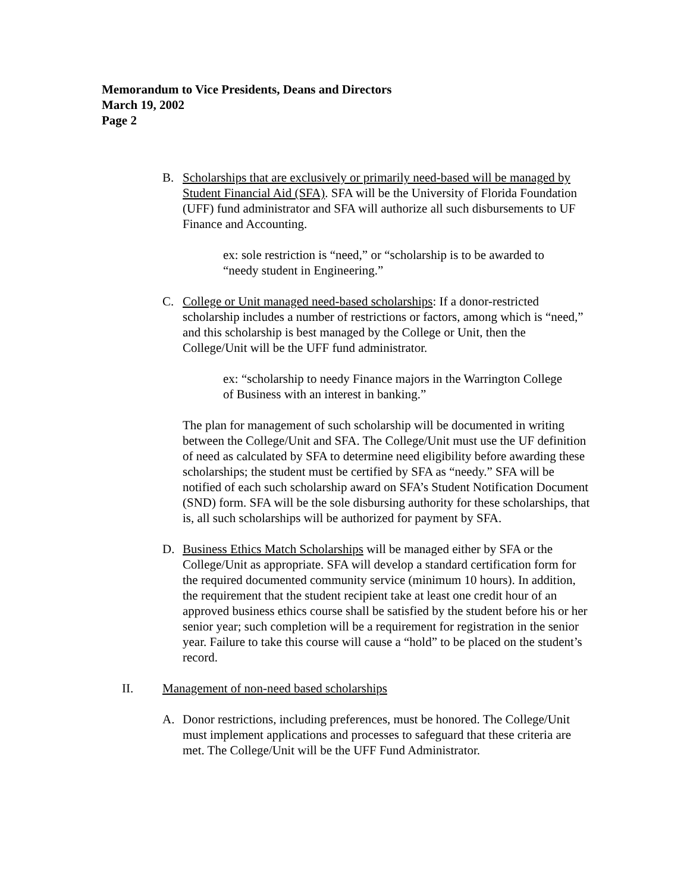Memorandum to Vice Presidents, Deans and Directors
March 19, 2002
Page 2
B. Scholarships that are exclusively or primarily need-based will be managed by Student Financial Aid (SFA). SFA will be the University of Florida Foundation (UFF) fund administrator and SFA will authorize all such disbursements to UF Finance and Accounting.
ex: sole restriction is “need,” or “scholarship is to be awarded to “needy student in Engineering.”
C. College or Unit managed need-based scholarships: If a donor-restricted scholarship includes a number of restrictions or factors, among which is “need,” and this scholarship is best managed by the College or Unit, then the College/Unit will be the UFF fund administrator.
ex: “scholarship to needy Finance majors in the Warrington College of Business with an interest in banking.”
The plan for management of such scholarship will be documented in writing between the College/Unit and SFA. The College/Unit must use the UF definition of need as calculated by SFA to determine need eligibility before awarding these scholarships; the student must be certified by SFA as “needy.” SFA will be notified of each such scholarship award on SFA’s Student Notification Document (SND) form. SFA will be the sole disbursing authority for these scholarships, that is, all such scholarships will be authorized for payment by SFA.
D. Business Ethics Match Scholarships will be managed either by SFA or the College/Unit as appropriate. SFA will develop a standard certification form for the required documented community service (minimum 10 hours). In addition, the requirement that the student recipient take at least one credit hour of an approved business ethics course shall be satisfied by the student before his or her senior year; such completion will be a requirement for registration in the senior year. Failure to take this course will cause a “hold” to be placed on the student’s record.
II. Management of non-need based scholarships
A. Donor restrictions, including preferences, must be honored. The College/Unit must implement applications and processes to safeguard that these criteria are met. The College/Unit will be the UFF Fund Administrator.